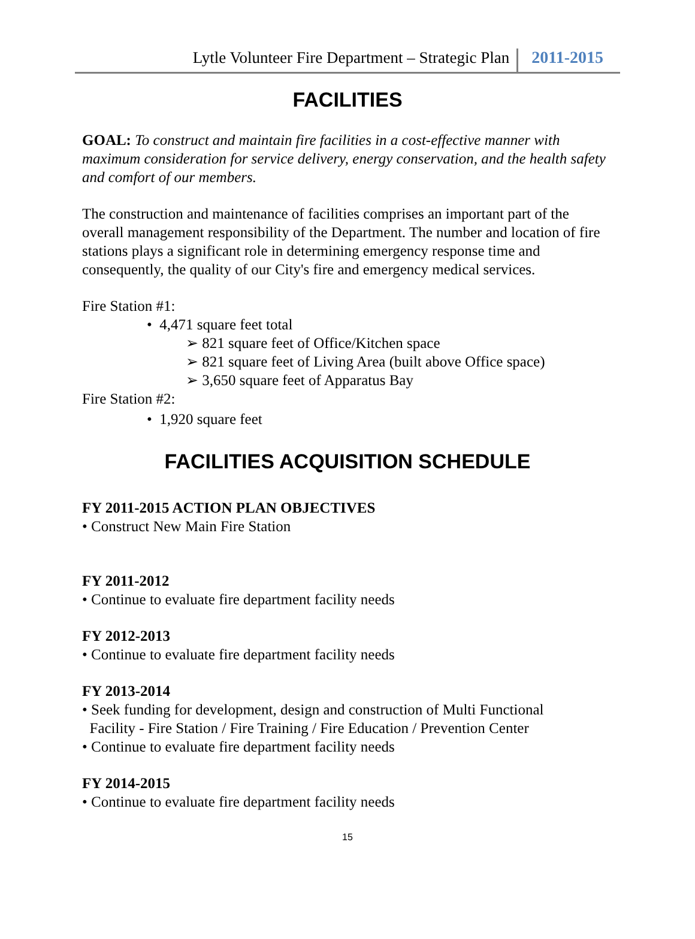Lytle Volunteer Fire Department – Strategic Plan 2011-2015
FACILITIES
GOAL: To construct and maintain fire facilities in a cost-effective manner with maximum consideration for service delivery, energy conservation, and the health safety and comfort of our members.
The construction and maintenance of facilities comprises an important part of the overall management responsibility of the Department. The number and location of fire stations plays a significant role in determining emergency response time and consequently, the quality of our City's fire and emergency medical services.
Fire Station #1:
• 4,471 square feet total
➢ 821 square feet of Office/Kitchen space
➢ 821 square feet of Living Area (built above Office space)
➢ 3,650 square feet of Apparatus Bay
Fire Station #2:
• 1,920 square feet
FACILITIES ACQUISITION SCHEDULE
FY 2011-2015 ACTION PLAN OBJECTIVES
• Construct New Main Fire Station
FY 2011-2012
• Continue to evaluate fire department facility needs
FY 2012-2013
• Continue to evaluate fire department facility needs
FY 2013-2014
• Seek funding for development, design and construction of Multi Functional
Facility - Fire Station / Fire Training / Fire Education / Prevention Center
• Continue to evaluate fire department facility needs
FY 2014-2015
• Continue to evaluate fire department facility needs
15